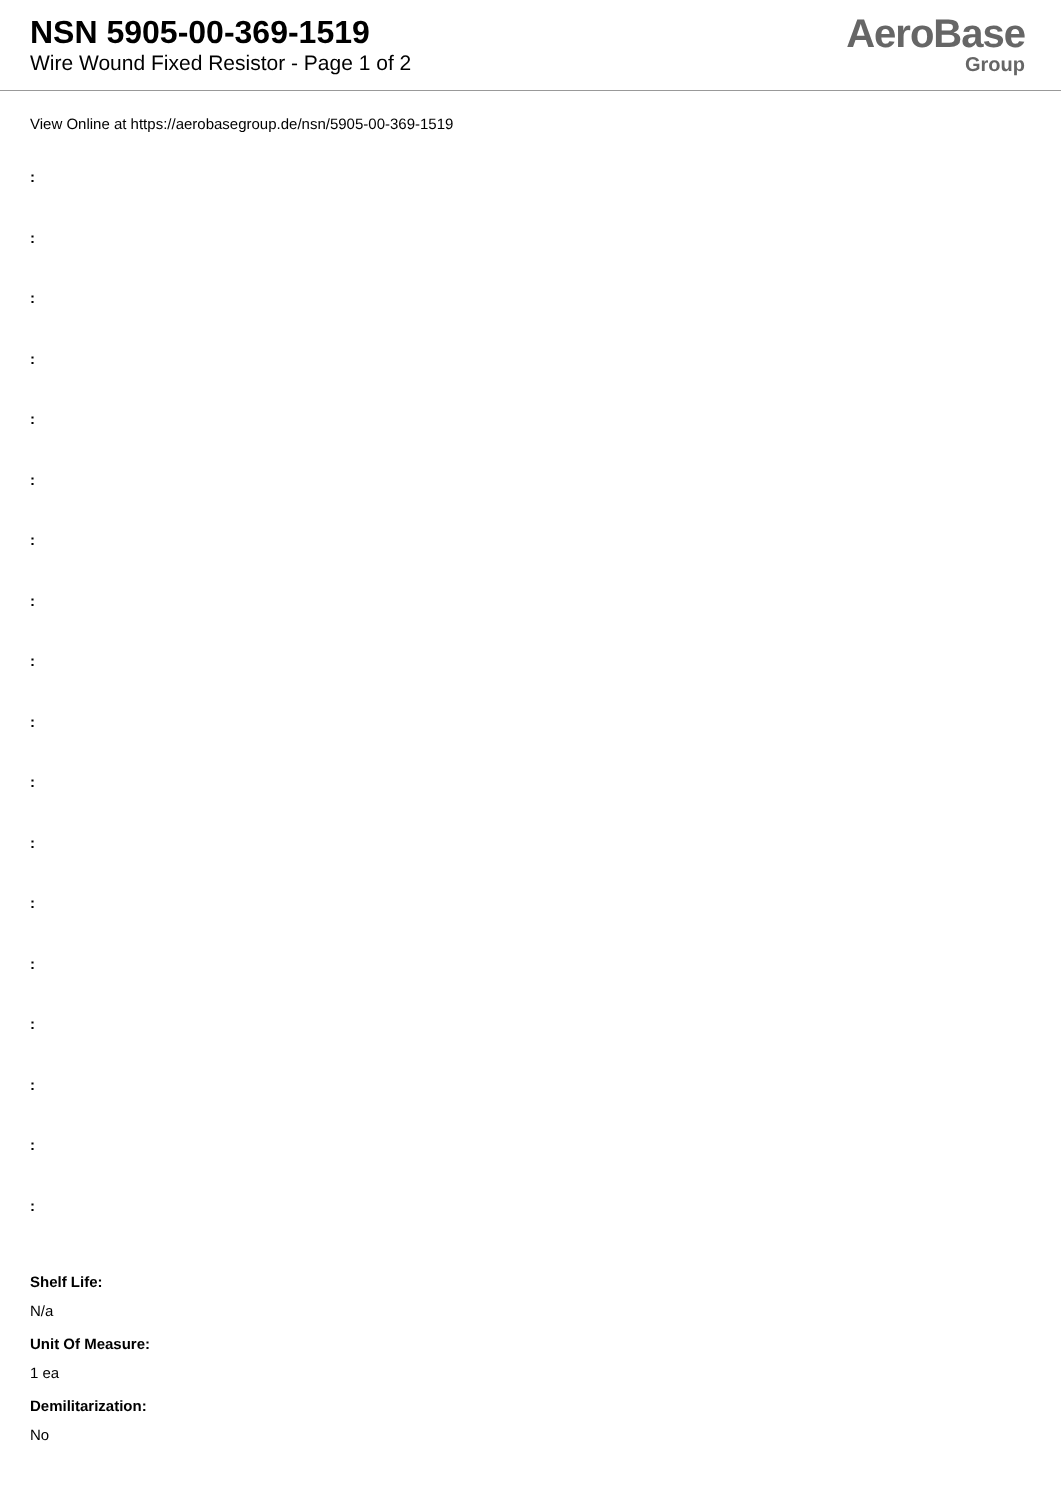NSN 5905-00-369-1519
Wire Wound Fixed Resistor - Page 1 of 2
AeroBase
Group
View Online at https://aerobasegroup.de/nsn/5905-00-369-1519
:
:
:
:
:
:
:
:
:
:
:
:
:
:
:
:
:
:
Shelf Life:
N/a
Unit Of Measure:
1 ea
Demilitarization:
No